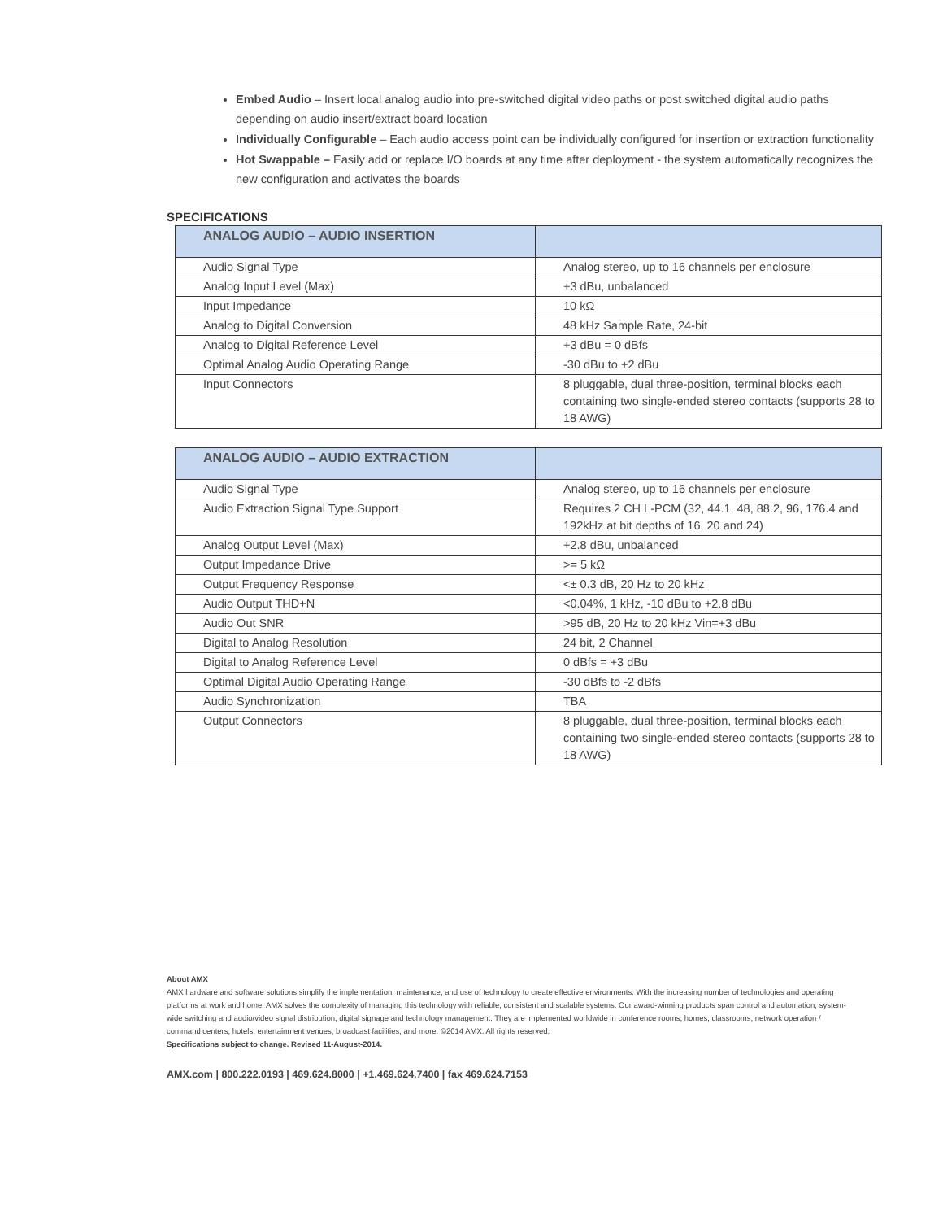Embed Audio – Insert local analog audio into pre-switched digital video paths or post switched digital audio paths depending on audio insert/extract board location
Individually Configurable – Each audio access point can be individually configured for insertion or extraction functionality
Hot Swappable – Easily add or replace I/O boards at any time after deployment - the system automatically recognizes the new configuration and activates the boards
SPECIFICATIONS
| ANALOG AUDIO – AUDIO INSERTION | |
| --- | --- |
| Audio Signal Type | Analog stereo, up to 16 channels per enclosure |
| Analog Input Level (Max) | +3 dBu, unbalanced |
| Input Impedance | 10 kΩ |
| Analog to Digital Conversion | 48 kHz Sample Rate, 24-bit |
| Analog to Digital Reference Level | +3 dBu = 0 dBfs |
| Optimal Analog Audio Operating Range | -30 dBu to +2 dBu |
| Input Connectors | 8 pluggable, dual three-position, terminal blocks each containing two single-ended stereo contacts (supports 28 to 18 AWG) |
| ANALOG AUDIO – AUDIO EXTRACTION | |
| --- | --- |
| Audio Signal Type | Analog stereo, up to 16 channels per enclosure |
| Audio Extraction Signal Type Support | Requires 2 CH L-PCM (32, 44.1, 48, 88.2, 96, 176.4 and 192kHz at bit depths of 16, 20 and 24) |
| Analog Output Level (Max) | +2.8 dBu, unbalanced |
| Output Impedance Drive | >= 5 kΩ |
| Output Frequency Response | <± 0.3 dB, 20 Hz to 20 kHz |
| Audio Output THD+N | <0.04%, 1 kHz, -10 dBu to +2.8 dBu |
| Audio Out SNR | >95 dB, 20 Hz to 20 kHz Vin=+3 dBu |
| Digital to Analog Resolution | 24 bit, 2 Channel |
| Digital to Analog Reference Level | 0 dBfs = +3 dBu |
| Optimal Digital Audio Operating Range | -30 dBfs to -2 dBfs |
| Audio Synchronization | TBA |
| Output Connectors | 8 pluggable, dual three-position, terminal blocks each containing two single-ended stereo contacts (supports 28 to 18 AWG) |
About AMX
AMX hardware and software solutions simplify the implementation, maintenance, and use of technology to create effective environments. With the increasing number of technologies and operating platforms at work and home, AMX solves the complexity of managing this technology with reliable, consistent and scalable systems. Our award-winning products span control and automation, system-wide switching and audio/video signal distribution, digital signage and technology management. They are implemented worldwide in conference rooms, homes, classrooms, network operation / command centers, hotels, entertainment venues, broadcast facilities, and more. ©2014 AMX. All rights reserved.
Specifications subject to change. Revised 11-August-2014.
AMX.com | 800.222.0193 | 469.624.8000 | +1.469.624.7400 | fax 469.624.7153